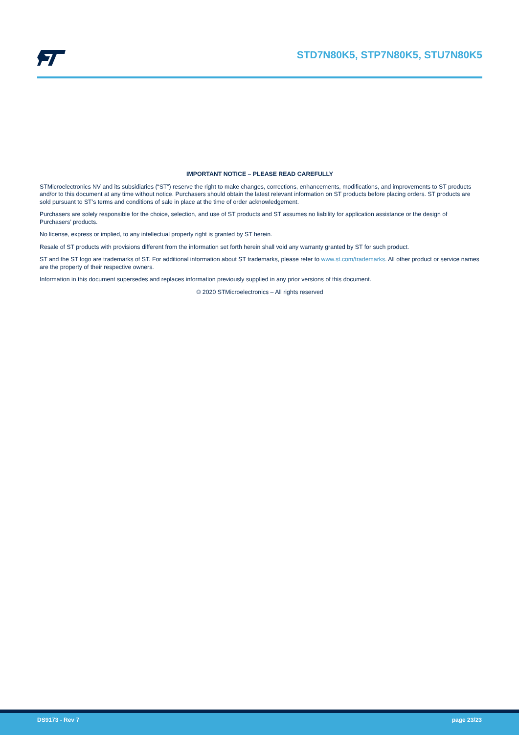STD7N80K5, STP7N80K5, STU7N80K5
IMPORTANT NOTICE – PLEASE READ CAREFULLY
STMicroelectronics NV and its subsidiaries (“ST”) reserve the right to make changes, corrections, enhancements, modifications, and improvements to ST products and/or to this document at any time without notice. Purchasers should obtain the latest relevant information on ST products before placing orders. ST products are sold pursuant to ST’s terms and conditions of sale in place at the time of order acknowledgement.
Purchasers are solely responsible for the choice, selection, and use of ST products and ST assumes no liability for application assistance or the design of Purchasers’ products.
No license, express or implied, to any intellectual property right is granted by ST herein.
Resale of ST products with provisions different from the information set forth herein shall void any warranty granted by ST for such product.
ST and the ST logo are trademarks of ST. For additional information about ST trademarks, please refer to www.st.com/trademarks. All other product or service names are the property of their respective owners.
Information in this document supersedes and replaces information previously supplied in any prior versions of this document.
© 2020 STMicroelectronics – All rights reserved
DS9173 - Rev 7 page 23/23